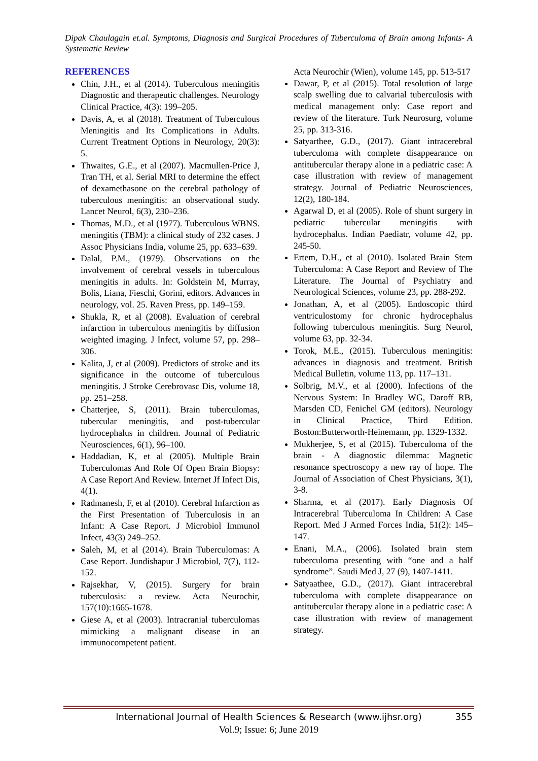Dipak Chaulagain et.al. Symptoms, Diagnosis and Surgical Procedures of Tuberculoma of Brain among Infants- A Systematic Review
REFERENCES
Chin, J.H., et al (2014). Tuberculous meningitis Diagnostic and therapeutic challenges. Neurology Clinical Practice, 4(3): 199–205.
Davis, A, et al (2018). Treatment of Tuberculous Meningitis and Its Complications in Adults. Current Treatment Options in Neurology, 20(3): 5.
Thwaites, G.E., et al (2007). Macmullen-Price J, Tran TH, et al. Serial MRI to determine the effect of dexamethasone on the cerebral pathology of tuberculous meningitis: an observational study. Lancet Neurol, 6(3), 230–236.
Thomas, M.D., et al (1977). Tuberculous WBNS. meningitis (TBM): a clinical study of 232 cases. J Assoc Physicians India, volume 25, pp. 633–639.
Dalal, P.M., (1979). Observations on the involvement of cerebral vessels in tuberculous meningitis in adults. In: Goldstein M, Murray, Bolis, Liana, Fieschi, Gorini, editors. Advances in neurology, vol. 25. Raven Press, pp. 149–159.
Shukla, R, et al (2008). Evaluation of cerebral infarction in tuberculous meningitis by diffusion weighted imaging. J Infect, volume 57, pp. 298–306.
Kalita, J, et al (2009). Predictors of stroke and its significance in the outcome of tuberculous meningitis. J Stroke Cerebrovasc Dis, volume 18, pp. 251–258.
Chatterjee, S, (2011). Brain tuberculomas, tubercular meningitis, and post-tubercular hydrocephalus in children. Journal of Pediatric Neurosciences, 6(1), 96–100.
Haddadian, K, et al (2005). Multiple Brain Tuberculomas And Role Of Open Brain Biopsy: A Case Report And Review. Internet Jf Infect Dis, 4(1).
Radmanesh, F, et al (2010). Cerebral Infarction as the First Presentation of Tuberculosis in an Infant: A Case Report. J Microbiol Immunol Infect, 43(3) 249–252.
Saleh, M, et al (2014). Brain Tuberculomas: A Case Report. Jundishapur J Microbiol, 7(7), 112-152.
Rajsekhar, V, (2015). Surgery for brain tuberculosis: a review. Acta Neurochir, 157(10):1665-1678.
Giese A, et al (2003). Intracranial tuberculomas mimicking a malignant disease in an immunocompetent patient.
Acta Neurochir (Wien), volume 145, pp. 513-517
Dawar, P, et al (2015). Total resolution of large scalp swelling due to calvarial tuberculosis with medical management only: Case report and review of the literature. Turk Neurosurg, volume 25, pp. 313-316.
Satyarthee, G.D., (2017). Giant intracerebral tuberculoma with complete disappearance on antitubercular therapy alone in a pediatric case: A case illustration with review of management strategy. Journal of Pediatric Neurosciences, 12(2), 180-184.
Agarwal D, et al (2005). Role of shunt surgery in pediatric tubercular meningitis with hydrocephalus. Indian Paediatr, volume 42, pp. 245-50.
Ertem, D.H., et al (2010). Isolated Brain Stem Tuberculoma: A Case Report and Review of The Literature. The Journal of Psychiatry and Neurological Sciences, volume 23, pp. 288-292.
Jonathan, A, et al (2005). Endoscopic third ventriculostomy for chronic hydrocephalus following tuberculous meningitis. Surg Neurol, volume 63, pp. 32-34.
Torok, M.E., (2015). Tuberculous meningitis: advances in diagnosis and treatment. British Medical Bulletin, volume 113, pp. 117–131.
Solbrig, M.V., et al (2000). Infections of the Nervous System: In Bradley WG, Daroff RB, Marsden CD, Fenichel GM (editors). Neurology in Clinical Practice, Third Edition. Boston:Butterworth-Heinemann, pp. 1329-1332.
Mukherjee, S, et al (2015). Tuberculoma of the brain - A diagnostic dilemma: Magnetic resonance spectroscopy a new ray of hope. The Journal of Association of Chest Physicians, 3(1), 3-8.
Sharma, et al (2017). Early Diagnosis Of Intracerebral Tuberculoma In Children: A Case Report. Med J Armed Forces India, 51(2): 145–147.
Enani, M.A., (2006). Isolated brain stem tuberculoma presenting with “one and a half syndrome”. Saudi Med J, 27 (9), 1407-1411.
Satyaathee, G.D., (2017). Giant intracerebral tuberculoma with complete disappearance on antitubercular therapy alone in a pediatric case: A case illustration with review of management strategy.
International Journal of Health Sciences & Research (www.ijhsr.org) 355
Vol.9; Issue: 6; June 2019